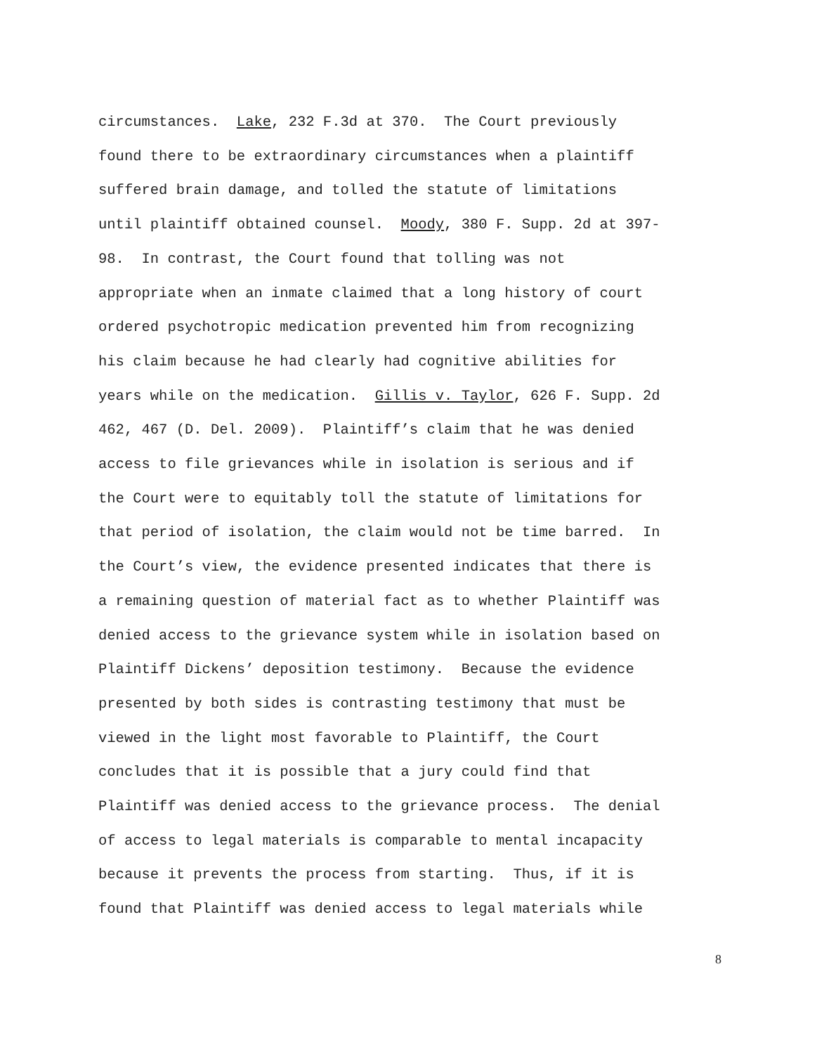circumstances. Lake, 232 F.3d at 370. The Court previously
found there to be extraordinary circumstances when a plaintiff
suffered brain damage, and tolled the statute of limitations
until plaintiff obtained counsel. Moody, 380 F. Supp. 2d at 397-
98. In contrast, the Court found that tolling was not
appropriate when an inmate claimed that a long history of court
ordered psychotropic medication prevented him from recognizing
his claim because he had clearly had cognitive abilities for
years while on the medication. Gillis v. Taylor, 626 F. Supp. 2d
462, 467 (D. Del. 2009). Plaintiff’s claim that he was denied
access to file grievances while in isolation is serious and if
the Court were to equitably toll the statute of limitations for
that period of isolation, the claim would not be time barred. In
the Court’s view, the evidence presented indicates that there is
a remaining question of material fact as to whether Plaintiff was
denied access to the grievance system while in isolation based on
Plaintiff Dickens’ deposition testimony. Because the evidence
presented by both sides is contrasting testimony that must be
viewed in the light most favorable to Plaintiff, the Court
concludes that it is possible that a jury could find that
Plaintiff was denied access to the grievance process. The denial
of access to legal materials is comparable to mental incapacity
because it prevents the process from starting. Thus, if it is
found that Plaintiff was denied access to legal materials while
8